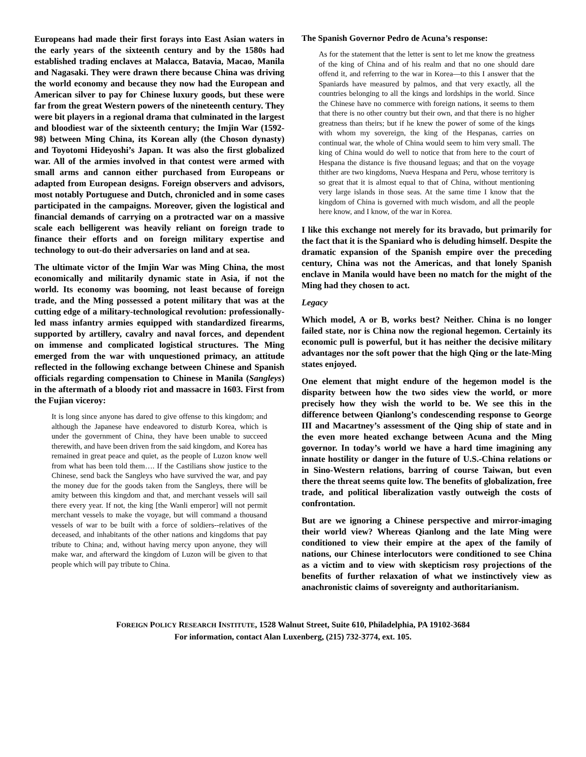Europeans had made their first forays into East Asian waters in the early years of the sixteenth century and by the 1580s had established trading enclaves at Malacca, Batavia, Macao, Manila and Nagasaki. They were drawn there because China was driving the world economy and because they now had the European and American silver to pay for Chinese luxury goods, but these were far from the great Western powers of the nineteenth century. They were bit players in a regional drama that culminated in the largest and bloodiest war of the sixteenth century; the Imjin War (1592-98) between Ming China, its Korean ally (the Choson dynasty) and Toyotomi Hideyoshi’s Japan. It was also the first globalized war. All of the armies involved in that contest were armed with small arms and cannon either purchased from Europeans or adapted from European designs. Foreign observers and advisors, most notably Portuguese and Dutch, chronicled and in some cases participated in the campaigns. Moreover, given the logistical and financial demands of carrying on a protracted war on a massive scale each belligerent was heavily reliant on foreign trade to finance their efforts and on foreign military expertise and technology to out-do their adversaries on land and at sea.
The ultimate victor of the Imjin War was Ming China, the most economically and militarily dynamic state in Asia, if not the world. Its economy was booming, not least because of foreign trade, and the Ming possessed a potent military that was at the cutting edge of a military-technological revolution: professionally-led mass infantry armies equipped with standardized firearms, supported by artillery, cavalry and naval forces, and dependent on immense and complicated logistical structures. The Ming emerged from the war with unquestioned primacy, an attitude reflected in the following exchange between Chinese and Spanish officials regarding compensation to Chinese in Manila (Sangleys) in the aftermath of a bloody riot and massacre in 1603. First from the Fujian viceroy:
It is long since anyone has dared to give offense to this kingdom; and although the Japanese have endeavored to disturb Korea, which is under the government of China, they have been unable to succeed therewith, and have been driven from the said kingdom, and Korea has remained in great peace and quiet, as the people of Luzon know well from what has been told them…. If the Castilians show justice to the Chinese, send back the Sangleys who have survived the war, and pay the money due for the goods taken from the Sangleys, there will be amity between this kingdom and that, and merchant vessels will sail there every year. If not, the king [the Wanli emperor] will not permit merchant vessels to make the voyage, but will command a thousand vessels of war to be built with a force of soldiers--relatives of the deceased, and inhabitants of the other nations and kingdoms that pay tribute to China; and, without having mercy upon anyone, they will make war, and afterward the kingdom of Luzon will be given to that people which will pay tribute to China.
The Spanish Governor Pedro de Acuna’s response:
As for the statement that the letter is sent to let me know the greatness of the king of China and of his realm and that no one should dare offend it, and referring to the war in Korea—to this I answer that the Spaniards have measured by palmos, and that very exactly, all the countries belonging to all the kings and lordships in the world. Since the Chinese have no commerce with foreign nations, it seems to them that there is no other country but their own, and that there is no higher greatness than theirs; but if he knew the power of some of the kings with whom my sovereign, the king of the Hespanas, carries on continual war, the whole of China would seem to him very small. The king of China would do well to notice that from here to the court of Hespana the distance is five thousand leguas; and that on the voyage thither are two kingdoms, Nueva Hespana and Peru, whose territory is so great that it is almost equal to that of China, without mentioning very large islands in those seas. At the same time I know that the kingdom of China is governed with much wisdom, and all the people here know, and I know, of the war in Korea.
I like this exchange not merely for its bravado, but primarily for the fact that it is the Spaniard who is deluding himself. Despite the dramatic expansion of the Spanish empire over the preceding century, China was not the Americas, and that lonely Spanish enclave in Manila would have been no match for the might of the Ming had they chosen to act.
Legacy
Which model, A or B, works best? Neither. China is no longer failed state, nor is China now the regional hegemon. Certainly its economic pull is powerful, but it has neither the decisive military advantages nor the soft power that the high Qing or the late-Ming states enjoyed.
One element that might endure of the hegemon model is the disparity between how the two sides view the world, or more precisely how they wish the world to be. We see this in the difference between Qianlong’s condescending response to George III and Macartney’s assessment of the Qing ship of state and in the even more heated exchange between Acuna and the Ming governor. In today’s world we have a hard time imagining any innate hostility or danger in the future of U.S.-China relations or in Sino-Western relations, barring of course Taiwan, but even there the threat seems quite low. The benefits of globalization, free trade, and political liberalization vastly outweigh the costs of confrontation.
But are we ignoring a Chinese perspective and mirror-imaging their world view? Whereas Qianlong and the late Ming were conditioned to view their empire at the apex of the family of nations, our Chinese interlocutors were conditioned to see China as a victim and to view with skepticism rosy projections of the benefits of further relaxation of what we instinctively view as anachronistic claims of sovereignty and authoritarianism.
FOREIGN POLICY RESEARCH INSTITUTE, 1528 Walnut Street, Suite 610, Philadelphia, PA 19102-3684
For information, contact Alan Luxenberg, (215) 732-3774, ext. 105.